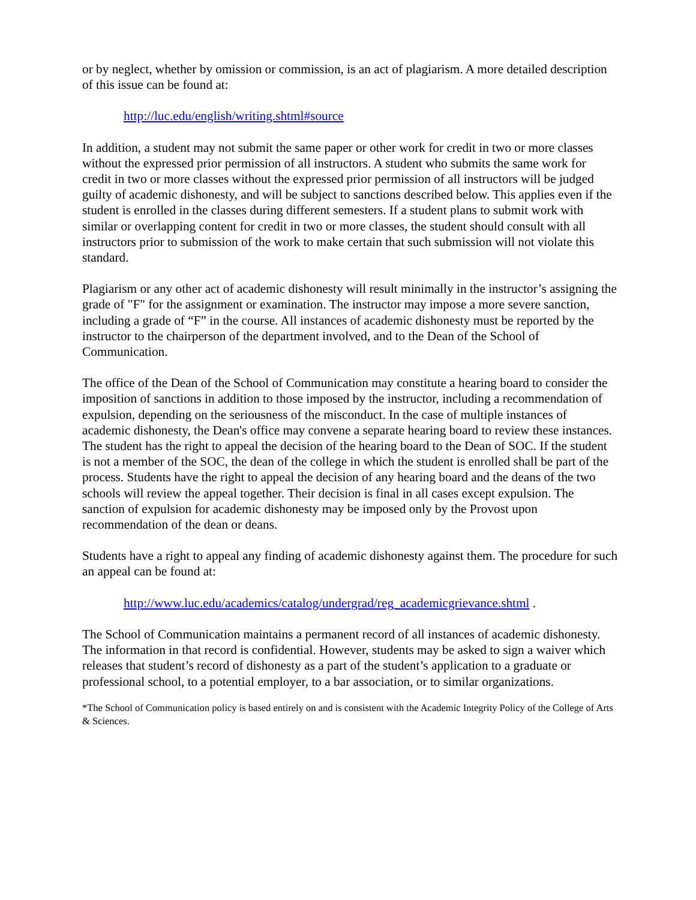or by neglect, whether by omission or commission, is an act of plagiarism. A more detailed description of this issue can be found at:
http://luc.edu/english/writing.shtml#source
In addition, a student may not submit the same paper or other work for credit in two or more classes without the expressed prior permission of all instructors. A student who submits the same work for credit in two or more classes without the expressed prior permission of all instructors will be judged guilty of academic dishonesty, and will be subject to sanctions described below. This applies even if the student is enrolled in the classes during different semesters. If a student plans to submit work with similar or overlapping content for credit in two or more classes, the student should consult with all instructors prior to submission of the work to make certain that such submission will not violate this standard.
Plagiarism or any other act of academic dishonesty will result minimally in the instructor’s assigning the grade of "F" for the assignment or examination. The instructor may impose a more severe sanction, including a grade of “F” in the course. All instances of academic dishonesty must be reported by the instructor to the chairperson of the department involved, and to the Dean of the School of Communication.
The office of the Dean of the School of Communication may constitute a hearing board to consider the imposition of sanctions in addition to those imposed by the instructor, including a recommendation of expulsion, depending on the seriousness of the misconduct. In the case of multiple instances of academic dishonesty, the Dean's office may convene a separate hearing board to review these instances. The student has the right to appeal the decision of the hearing board to the Dean of SOC. If the student is not a member of the SOC, the dean of the college in which the student is enrolled shall be part of the process. Students have the right to appeal the decision of any hearing board and the deans of the two schools will review the appeal together. Their decision is final in all cases except expulsion. The sanction of expulsion for academic dishonesty may be imposed only by the Provost upon recommendation of the dean or deans.
Students have a right to appeal any finding of academic dishonesty against them. The procedure for such an appeal can be found at:
http://www.luc.edu/academics/catalog/undergrad/reg_academicgrievance.shtml .
The School of Communication maintains a permanent record of all instances of academic dishonesty. The information in that record is confidential. However, students may be asked to sign a waiver which releases that student’s record of dishonesty as a part of the student’s application to a graduate or professional school, to a potential employer, to a bar association, or to similar organizations.
*The School of Communication policy is based entirely on and is consistent with the Academic Integrity Policy of the College of Arts & Sciences.